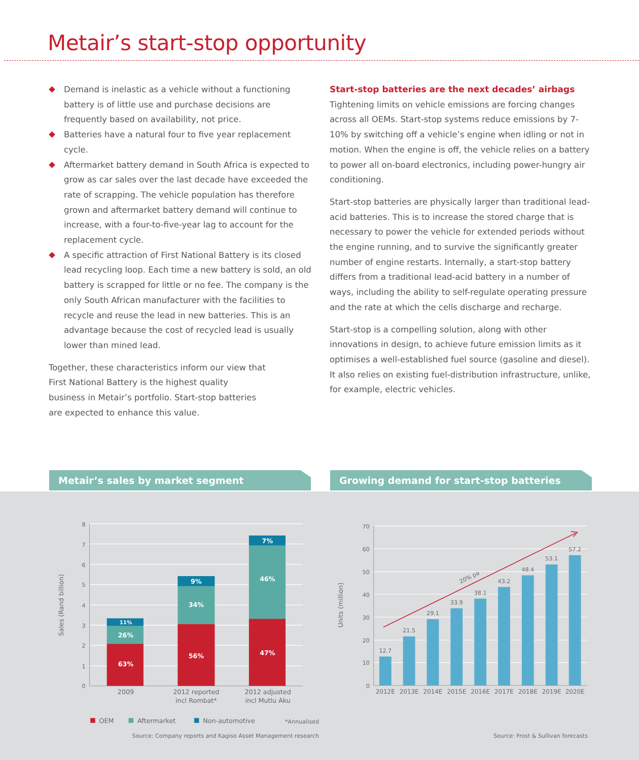Metair’s start-stop opportunity
Demand is inelastic as a vehicle without a functioning battery is of little use and purchase decisions are frequently based on availability, not price.
Batteries have a natural four to five year replacement cycle.
Aftermarket battery demand in South Africa is expected to grow as car sales over the last decade have exceeded the rate of scrapping. The vehicle population has therefore grown and aftermarket battery demand will continue to increase, with a four-to-five-year lag to account for the replacement cycle.
A specific attraction of First National Battery is its closed lead recycling loop. Each time a new battery is sold, an old battery is scrapped for little or no fee. The company is the only South African manufacturer with the facilities to recycle and reuse the lead in new batteries. This is an advantage because the cost of recycled lead is usually lower than mined lead.
Together, these characteristics inform our view that First National Battery is the highest quality business in Metair’s portfolio. Start-stop batteries are expected to enhance this value.
Start-stop batteries are the next decades’ airbags
Tightening limits on vehicle emissions are forcing changes across all OEMs. Start-stop systems reduce emissions by 7-10% by switching off a vehicle’s engine when idling or not in motion. When the engine is off, the vehicle relies on a battery to power all on-board electronics, including power-hungry air conditioning.
Start-stop batteries are physically larger than traditional lead-acid batteries. This is to increase the stored charge that is necessary to power the vehicle for extended periods without the engine running, and to survive the significantly greater number of engine restarts. Internally, a start-stop battery differs from a traditional lead-acid battery in a number of ways, including the ability to self-regulate operating pressure and the rate at which the cells discharge and recharge.
Start-stop is a compelling solution, along with other innovations in design, to achieve future emission limits as it optimises a well-established fuel source (gasoline and diesel). It also relies on existing fuel-distribution infrastructure, unlike, for example, electric vehicles.
Metair’s sales by market segment
8
7
6
5
4
3
2
1
0
Sales (Rand billion)
63%
26%
11%
56%
34%
9%
47%
46%
7%
2009
2012 reported
incl Rombat*
2012 adjusted
incl Mutlu Aku
OEM
Aftermarket
Non-automotive
*Annualised
Source: Company reports and Kagiso Asset Management research
Growing demand for start-stop batteries
70
60
50
40
30
20
10
0
Units (million)
12.7
21.5
29.1
33.9
38.1
43.2
48.4
53.1
57.2
20% pa
2012E
2013E
2014E
2015E
2016E
2017E
2018E
2019E
2020E
Source: Frost & Sullivan forecasts